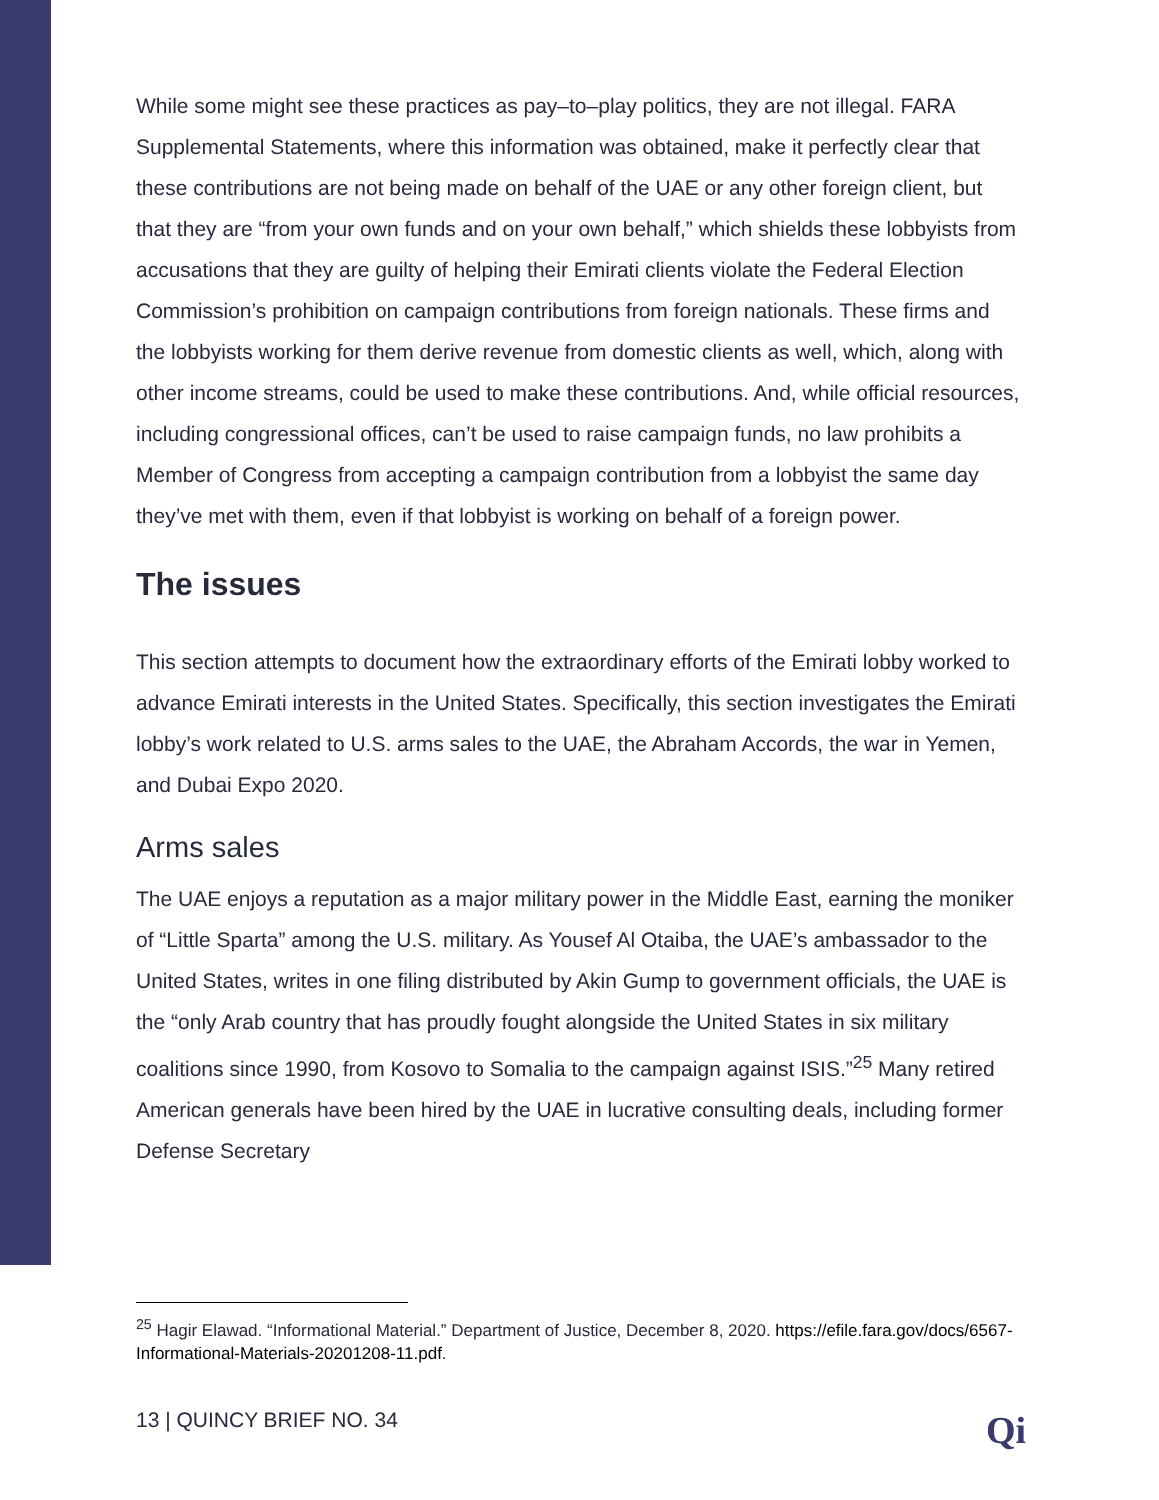While some might see these practices as pay–to–play politics, they are not illegal. FARA Supplemental Statements, where this information was obtained, make it perfectly clear that these contributions are not being made on behalf of the UAE or any other foreign client, but that they are “from your own funds and on your own behalf,” which shields these lobbyists from accusations that they are guilty of helping their Emirati clients violate the Federal Election Commission’s prohibition on campaign contributions from foreign nationals. These firms and the lobbyists working for them derive revenue from domestic clients as well, which, along with other income streams, could be used to make these contributions. And, while official resources, including congressional offices, can’t be used to raise campaign funds, no law prohibits a Member of Congress from accepting a campaign contribution from a lobbyist the same day they’ve met with them, even if that lobbyist is working on behalf of a foreign power.
The issues
This section attempts to document how the extraordinary efforts of the Emirati lobby worked to advance Emirati interests in the United States. Specifically, this section investigates the Emirati lobby’s work related to U.S. arms sales to the UAE, the Abraham Accords, the war in Yemen, and Dubai Expo 2020.
Arms sales
The UAE enjoys a reputation as a major military power in the Middle East, earning the moniker of “Little Sparta” among the U.S. military. As Yousef Al Otaiba, the UAE’s ambassador to the United States, writes in one filing distributed by Akin Gump to government officials, the UAE is the “only Arab country that has proudly fought alongside the United States in six military coalitions since 1990, from Kosovo to Somalia to the campaign against ISIS.”<sup>25</sup> Many retired American generals have been hired by the UAE in lucrative consulting deals, including former Defense Secretary
<sup>25</sup> Hagir Elawad. “Informational Material.” Department of Justice, December 8, 2020. https://efile.fara.gov/docs/6567-Informational-Materials-20201208-11.pdf.
13 | QUINCY BRIEF NO. 34 Qi